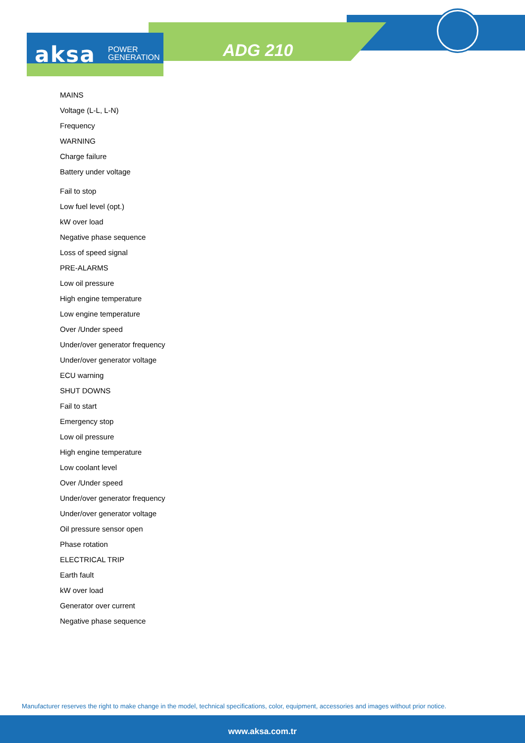aksa POWER
GENERATION
ADG 210
MAINS
Voltage (L-L, L-N)
Frequency
WARNING
Charge failure
Battery under voltage
Fail to stop
Low fuel level (opt.)
kW over load
Negative phase sequence
Loss of speed signal
PRE-ALARMS
Low oil pressure
High engine temperature
Low engine temperature
Over /Under speed
Under/over generator frequency
Under/over generator voltage
ECU warning
SHUT DOWNS
Fail to start
Emergency stop
Low oil pressure
High engine temperature
Low coolant level
Over /Under speed
Under/over generator frequency
Under/over generator voltage
Oil pressure sensor open
Phase rotation
ELECTRICAL TRIP
Earth fault
kW over load
Generator over current
Negative phase sequence
Manufacturer reserves the right to make change in the model, technical specifications, color, equipment, accessories and images without prior notice.
www.aksa.com.tr